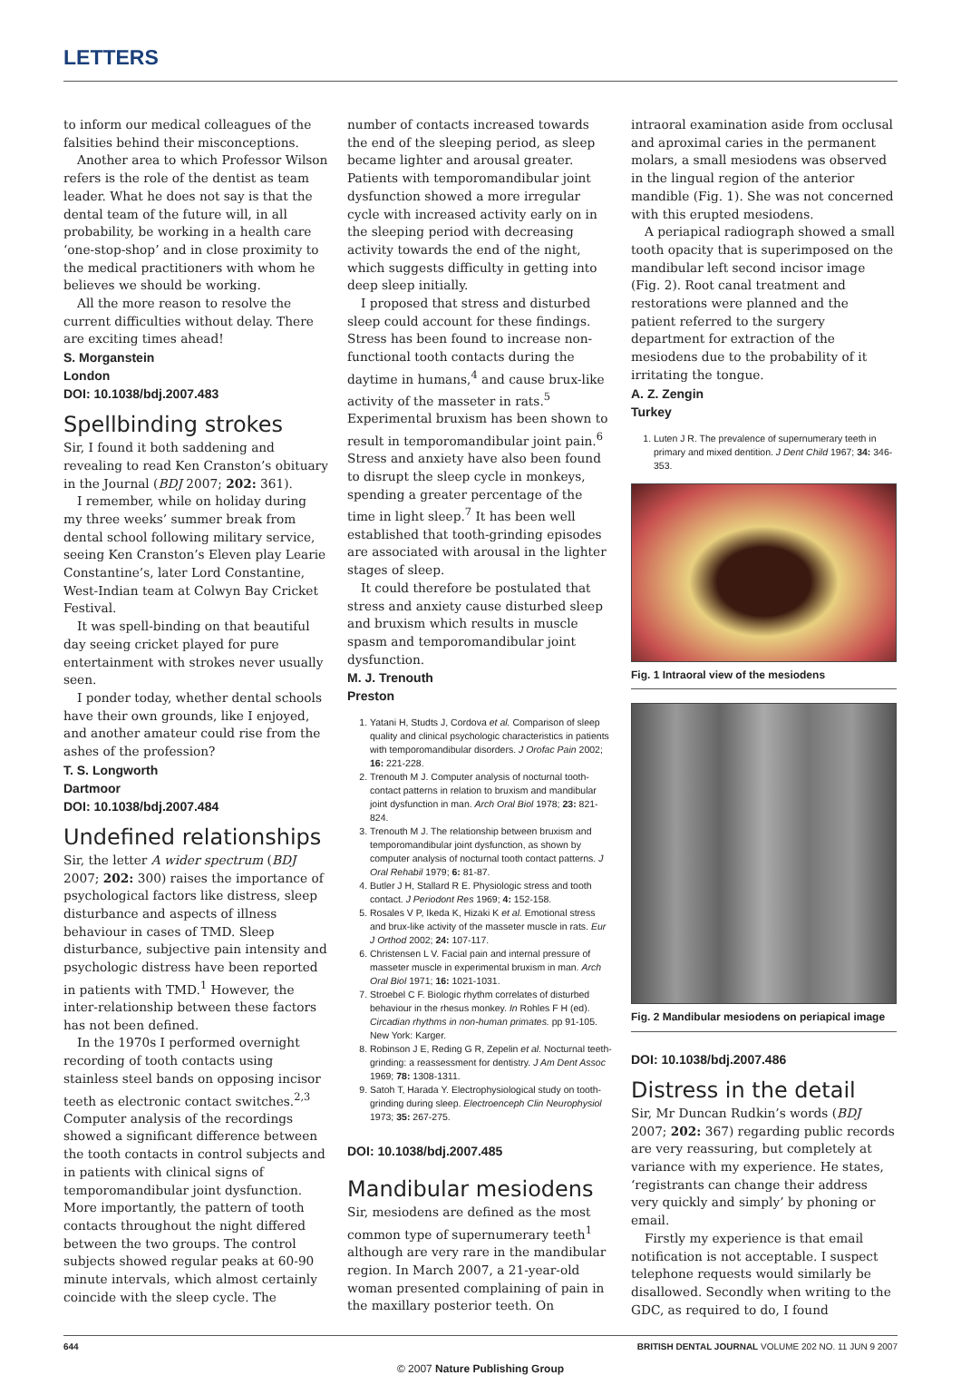LETTERS
to inform our medical colleagues of the falsities behind their misconceptions.
Another area to which Professor Wilson refers is the role of the dentist as team leader. What he does not say is that the dental team of the future will, in all probability, be working in a health care ‘one-stop-shop’ and in close proximity to the medical practitioners with whom he believes we should be working.
All the more reason to resolve the current difficulties without delay. There are exciting times ahead!
S. Morganstein
London
DOI: 10.1038/bdj.2007.483
Spellbinding strokes
Sir, I found it both saddening and revealing to read Ken Cranston’s obituary in the Journal (BDJ 2007; 202: 361).
I remember, while on holiday during my three weeks’ summer break from dental school following military service, seeing Ken Cranston’s Eleven play Learie Constantine’s, later Lord Constantine, West-Indian team at Colwyn Bay Cricket Festival.
It was spell-binding on that beautiful day seeing cricket played for pure entertainment with strokes never usually seen.
I ponder today, whether dental schools have their own grounds, like I enjoyed, and another amateur could rise from the ashes of the profession?
T. S. Longworth
Dartmoor
DOI: 10.1038/bdj.2007.484
Undefined relationships
Sir, the letter A wider spectrum (BDJ 2007; 202: 300) raises the importance of psychological factors like distress, sleep disturbance and aspects of illness behaviour in cases of TMD. Sleep disturbance, subjective pain intensity and psychologic distress have been reported in patients with TMD.<sup>1</sup> However, the inter-relationship between these factors has not been defined.
In the 1970s I performed overnight recording of tooth contacts using stainless steel bands on opposing incisor teeth as electronic contact switches.<sup>2,3</sup> Computer analysis of the recordings showed a significant difference between the tooth contacts in control subjects and in patients with clinical signs of temporomandibular joint dysfunction. More importantly, the pattern of tooth contacts throughout the night differed between the two groups. The control subjects showed regular peaks at 60-90 minute intervals, which almost certainly coincide with the sleep cycle. The
number of contacts increased towards the end of the sleeping period, as sleep became lighter and arousal greater. Patients with temporomandibular joint dysfunction showed a more irregular cycle with increased activity early on in the sleeping period with decreasing activity towards the end of the night, which suggests difficulty in getting into deep sleep initially.
I proposed that stress and disturbed sleep could account for these findings. Stress has been found to increase non-functional tooth contacts during the daytime in humans,<sup>4</sup> and cause brux-like activity of the masseter in rats.<sup>5</sup> Experimental bruxism has been shown to result in temporomandibular joint pain.<sup>6</sup> Stress and anxiety have also been found to disrupt the sleep cycle in monkeys, spending a greater percentage of the time in light sleep.<sup>7</sup> It has been well established that tooth-grinding episodes are associated with arousal in the lighter stages of sleep.
It could therefore be postulated that stress and anxiety cause disturbed sleep and bruxism which results in muscle spasm and temporomandibular joint dysfunction.
M. J. Trenouth
Preston
1. Yatani H, Studts J, Cordova et al. Comparison of sleep quality and clinical psychologic characteristics in patients with temporomandibular disorders. J Orofac Pain 2002; 16: 221-228.
2. Trenouth M J. Computer analysis of nocturnal tooth-contact patterns in relation to bruxism and mandibular joint dysfunction in man. Arch Oral Biol 1978; 23: 821-824.
3. Trenouth M J. The relationship between bruxism and temporomandibular joint dysfunction, as shown by computer analysis of nocturnal tooth contact patterns. J Oral Rehabil 1979; 6: 81-87.
4. Butler J H, Stallard R E. Physiologic stress and tooth contact. J Periodont Res 1969; 4: 152-158.
5. Rosales V P, Ikeda K, Hizaki K et al. Emotional stress and brux-like activity of the masseter muscle in rats. Eur J Orthod 2002; 24: 107-117.
6. Christensen L V. Facial pain and internal pressure of masseter muscle in experimental bruxism in man. Arch Oral Biol 1971; 16: 1021-1031.
7. Stroebel C F. Biologic rhythm correlates of disturbed behaviour in the rhesus monkey. In Rohles F H (ed). Circadian rhythms in non-human primates. pp 91-105. New York: Karger.
8. Robinson J E, Reding G R, Zepelin et al. Nocturnal teeth-grinding: a reassessment for dentistry. J Am Dent Assoc 1969; 78: 1308-1311.
9. Satoh T, Harada Y. Electrophysiological study on tooth-grinding during sleep. Electroenceph Clin Neurophysiol 1973; 35: 267-275.
DOI: 10.1038/bdj.2007.485
Mandibular mesiodens
Sir, mesiodens are defined as the most common type of supernumerary teeth<sup>1</sup> although are very rare in the mandibular region. In March 2007, a 21-year-old woman presented complaining of pain in the maxillary posterior teeth. On
intraoral examination aside from occlusal and aproximal caries in the permanent molars, a small mesiodens was observed in the lingual region of the anterior mandible (Fig. 1). She was not concerned with this erupted mesiodens.
A periapical radiograph showed a small tooth opacity that is superimposed on the mandibular left second incisor image (Fig. 2). Root canal treatment and restorations were planned and the patient referred to the surgery department for extraction of the mesiodens due to the probability of it irritating the tongue.
A. Z. Zengin
Turkey
1. Luten J R. The prevalence of supernumerary teeth in primary and mixed dentition. J Dent Child 1967; 34: 346-353.
Fig. 1 Intraoral view of the mesiodens
Fig. 2 Mandibular mesiodens on periapical image
DOI: 10.1038/bdj.2007.486
Distress in the detail
Sir, Mr Duncan Rudkin’s words (BDJ 2007; 202: 367) regarding public records are very reassuring, but completely at variance with my experience. He states, ‘registrants can change their address very quickly and simply’ by phoning or email.
Firstly my experience is that email notification is not acceptable. I suspect telephone requests would similarly be disallowed. Secondly when writing to the GDC, as required to do, I found
644 BRITISH DENTAL JOURNAL VOLUME 202 NO. 11 JUN 9 2007
© 2007 Nature Publishing Group